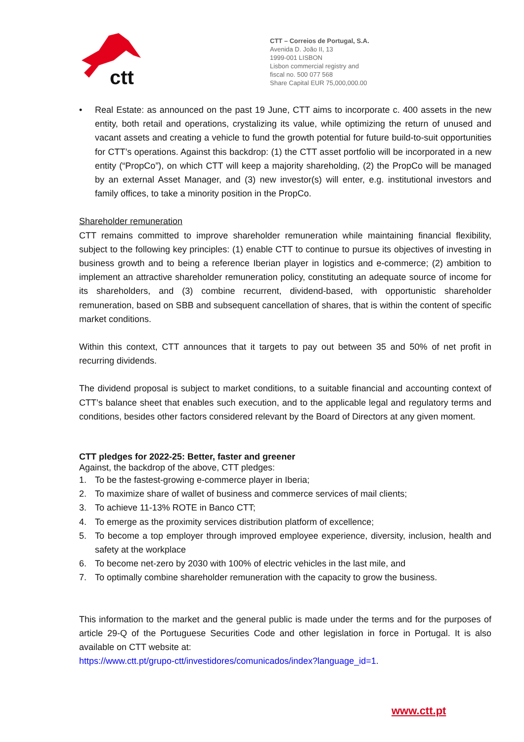ctt
CTT – Correios de Portugal, S.A.
Avenida D. João II, 13
1999-001 LISBON
Lisbon commercial registry and
fiscal no. 500 077 568
Share Capital EUR 75,000,000.00
• Real Estate: as announced on the past 19 June, CTT aims to incorporate c. 400 assets in the new entity, both retail and operations, crystalizing its value, while optimizing the return of unused and vacant assets and creating a vehicle to fund the growth potential for future build-to-suit opportunities for CTT’s operations. Against this backdrop: (1) the CTT asset portfolio will be incorporated in a new entity (“PropCo”), on which CTT will keep a majority shareholding, (2) the PropCo will be managed by an external Asset Manager, and (3) new investor(s) will enter, e.g. institutional investors and family offices, to take a minority position in the PropCo.
Shareholder remuneration
CTT remains committed to improve shareholder remuneration while maintaining financial flexibility, subject to the following key principles: (1) enable CTT to continue to pursue its objectives of investing in business growth and to being a reference Iberian player in logistics and e-commerce; (2) ambition to implement an attractive shareholder remuneration policy, constituting an adequate source of income for its shareholders, and (3) combine recurrent, dividend-based, with opportunistic shareholder remuneration, based on SBB and subsequent cancellation of shares, that is within the content of specific market conditions.
Within this context, CTT announces that it targets to pay out between 35 and 50% of net profit in recurring dividends.
The dividend proposal is subject to market conditions, to a suitable financial and accounting context of CTT’s balance sheet that enables such execution, and to the applicable legal and regulatory terms and conditions, besides other factors considered relevant by the Board of Directors at any given moment.
CTT pledges for 2022-25: Better, faster and greener
Against, the backdrop of the above, CTT pledges:
1. To be the fastest-growing e-commerce player in Iberia;
2. To maximize share of wallet of business and commerce services of mail clients;
3. To achieve 11-13% ROTE in Banco CTT;
4. To emerge as the proximity services distribution platform of excellence;
5. To become a top employer through improved employee experience, diversity, inclusion, health and safety at the workplace
6. To become net-zero by 2030 with 100% of electric vehicles in the last mile, and
7. To optimally combine shareholder remuneration with the capacity to grow the business.
This information to the market and the general public is made under the terms and for the purposes of article 29-Q of the Portuguese Securities Code and other legislation in force in Portugal. It is also available on CTT website at:
https://www.ctt.pt/grupo-ctt/investidores/comunicados/index?language_id=1.
www.ctt.pt